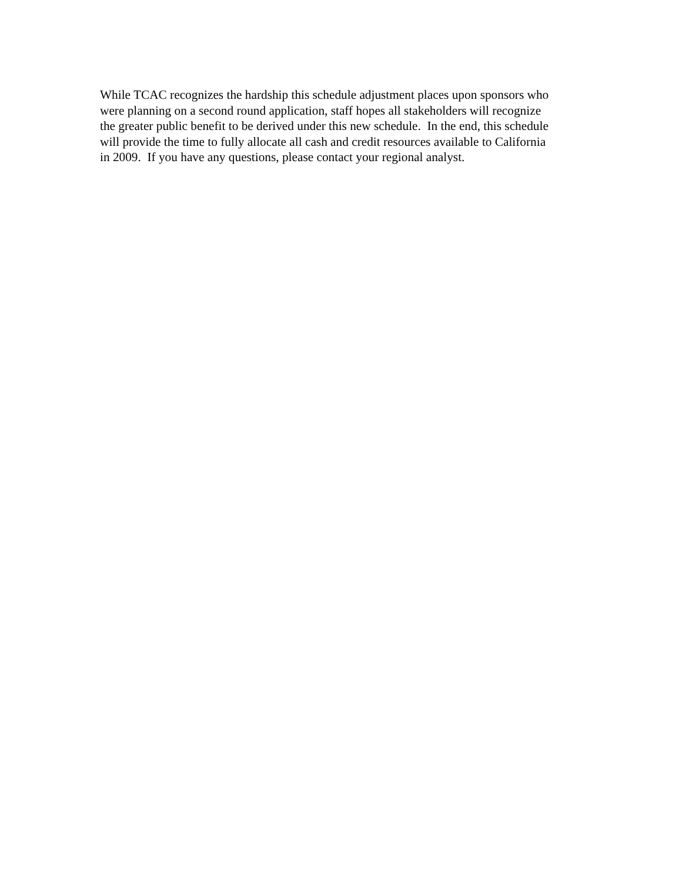While TCAC recognizes the hardship this schedule adjustment places upon sponsors who
were planning on a second round application, staff hopes all stakeholders will recognize
the greater public benefit to be derived under this new schedule. In the end, this schedule
will provide the time to fully allocate all cash and credit resources available to California
in 2009. If you have any questions, please contact your regional analyst.